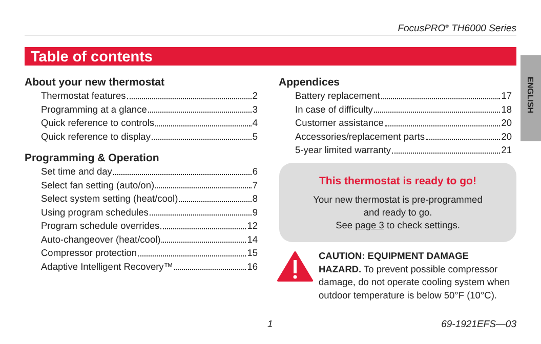FocusPRO<sup>®</sup> TH6000 Series
Table of contents
ENGLISH
About your new thermostat
Thermostat features 2
Programming at a glance 3
Quick reference to controls 4
Quick reference to display 5
Programming & Operation
Set time and day 6
Select fan setting (auto/on) 7
Select system setting (heat/cool) 8
Using program schedules 9
Program schedule overrides 12
Auto-changeover (heat/cool) 14
Compressor protection 15
Adaptive Intelligent Recovery™ 16
Appendices
Battery replacement 17
In case of difficulty 18
Customer assistance 20
Accessories/replacement parts 20
5-year limited warranty 21
This thermostat is ready to go!
Your new thermostat is pre-programmed
and ready to go.
See page 3 to check settings.
CAUTION: EQUIPMENT DAMAGE HAZARD. To prevent possible compressor damage, do not operate cooling system when outdoor temperature is below 50°F (10°C).
1 69-1921EFS—03